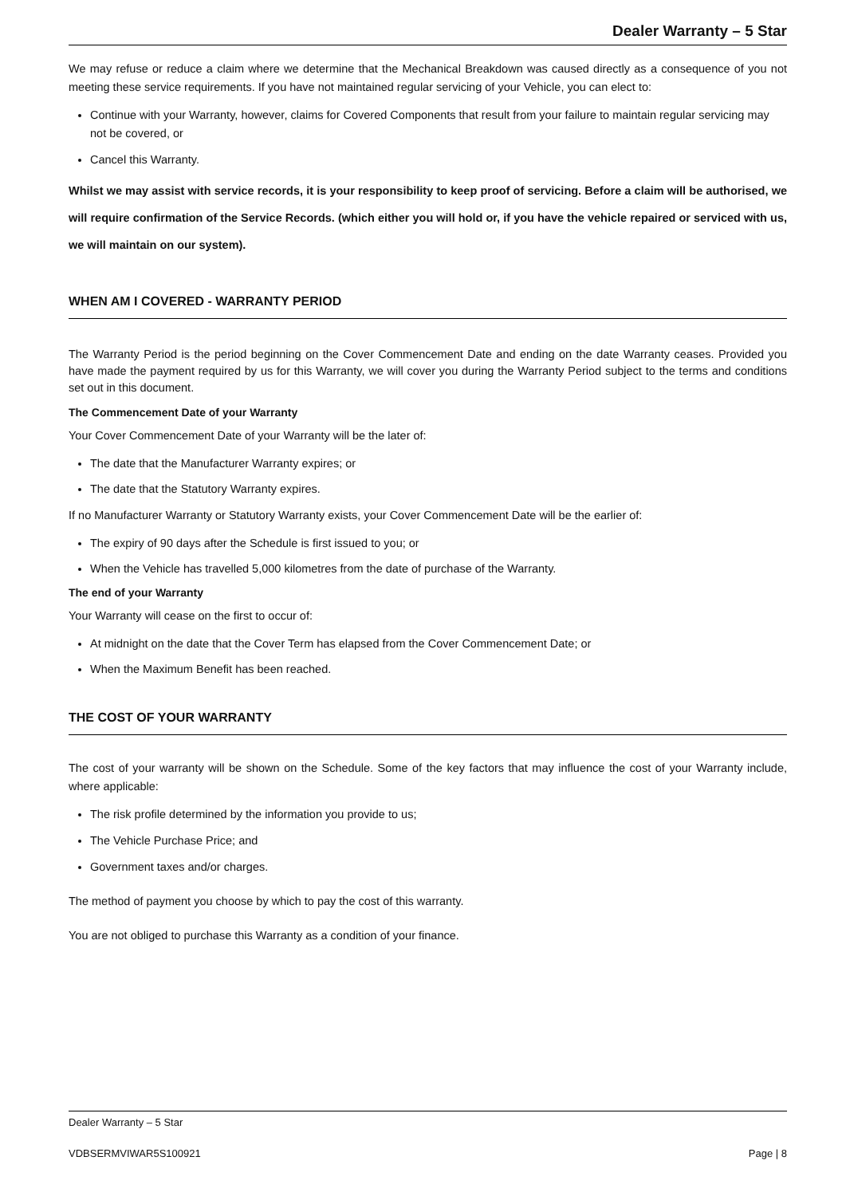Dealer Warranty – 5 Star
We may refuse or reduce a claim where we determine that the Mechanical Breakdown was caused directly as a consequence of you not meeting these service requirements. If you have not maintained regular servicing of your Vehicle, you can elect to:
Continue with your Warranty, however, claims for Covered Components that result from your failure to maintain regular servicing may not be covered, or
Cancel this Warranty.
Whilst we may assist with service records, it is your responsibility to keep proof of servicing. Before a claim will be authorised, we will require confirmation of the Service Records. (which either you will hold or, if you have the vehicle repaired or serviced with us, we will maintain on our system).
WHEN AM I COVERED - WARRANTY PERIOD
The Warranty Period is the period beginning on the Cover Commencement Date and ending on the date Warranty ceases. Provided you have made the payment required by us for this Warranty, we will cover you during the Warranty Period subject to the terms and conditions set out in this document.
The Commencement Date of your Warranty
Your Cover Commencement Date of your Warranty will be the later of:
The date that the Manufacturer Warranty expires; or
The date that the Statutory Warranty expires.
If no Manufacturer Warranty or Statutory Warranty exists, your Cover Commencement Date will be the earlier of:
The expiry of 90 days after the Schedule is first issued to you; or
When the Vehicle has travelled 5,000 kilometres from the date of purchase of the Warranty.
The end of your Warranty
Your Warranty will cease on the first to occur of:
At midnight on the date that the Cover Term has elapsed from the Cover Commencement Date; or
When the Maximum Benefit has been reached.
THE COST OF YOUR WARRANTY
The cost of your warranty will be shown on the Schedule. Some of the key factors that may influence the cost of your Warranty include, where applicable:
The risk profile determined by the information you provide to us;
The Vehicle Purchase Price; and
Government taxes and/or charges.
The method of payment you choose by which to pay the cost of this warranty.
You are not obliged to purchase this Warranty as a condition of your finance.
Dealer Warranty – 5 Star
VDBSERMVIWAR5S100921 Page | 8